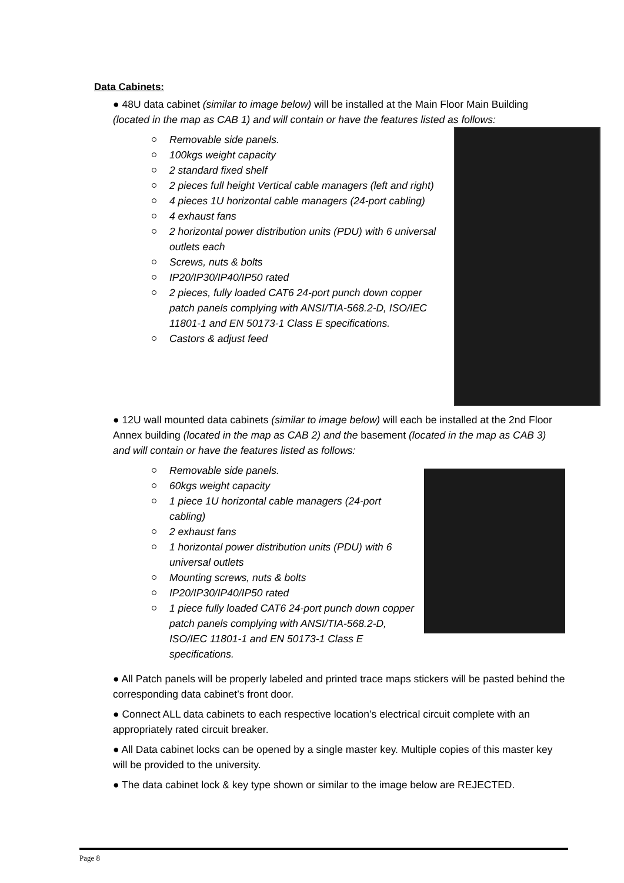Data Cabinets:
● 48U data cabinet (similar to image below) will be installed at the Main Floor Main Building (located in the map as CAB 1) and will contain or have the features listed as follows:
Removable side panels.
100kgs weight capacity
2 standard fixed shelf
2 pieces full height Vertical cable managers (left and right)
4 pieces 1U horizontal cable managers (24-port cabling)
4 exhaust fans
2 horizontal power distribution units (PDU) with 6 universal outlets each
Screws, nuts & bolts
IP20/IP30/IP40/IP50 rated
2 pieces, fully loaded CAT6 24-port punch down copper patch panels complying with ANSI/TIA-568.2-D, ISO/IEC 11801-1 and EN 50173-1 Class E specifications.
Castors & adjust feed
● 12U wall mounted data cabinets (similar to image below) will each be installed at the 2nd Floor Annex building (located in the map as CAB 2) and the basement (located in the map as CAB 3) and will contain or have the features listed as follows:
Removable side panels.
60kgs weight capacity
1 piece 1U horizontal cable managers (24-port cabling)
2 exhaust fans
1 horizontal power distribution units (PDU) with 6 universal outlets
Mounting screws, nuts & bolts
IP20/IP30/IP40/IP50 rated
1 piece fully loaded CAT6 24-port punch down copper patch panels complying with ANSI/TIA-568.2-D, ISO/IEC 11801-1 and EN 50173-1 Class E specifications.
● All Patch panels will be properly labeled and printed trace maps stickers will be pasted behind the corresponding data cabinet’s front door.
● Connect ALL data cabinets to each respective location’s electrical circuit complete with an appropriately rated circuit breaker.
● All Data cabinet locks can be opened by a single master key. Multiple copies of this master key will be provided to the university.
● The data cabinet lock & key type shown or similar to the image below are REJECTED.
Page 8